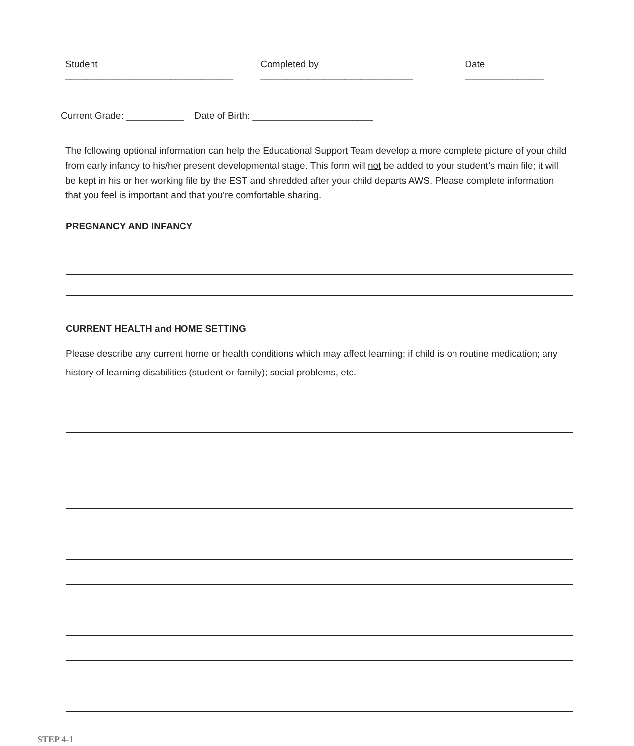Student ________________________________ Completed by _____________________________ Date _______________
Current Grade: ___________ Date of Birth: _______________________
The following optional information can help the Educational Support Team develop a more complete picture of your child from early infancy to his/her present developmental stage. This form will not be added to your student’s main file; it will be kept in his or her working file by the EST and shredded after your child departs AWS. Please complete information that you feel is important and that you’re comfortable sharing.
PREGNANCY AND INFANCY
CURRENT HEALTH and HOME SETTING
Please describe any current home or health conditions which may affect learning; if child is on routine medication; any history of learning disabilities (student or family); social problems, etc.
STEP 4-1